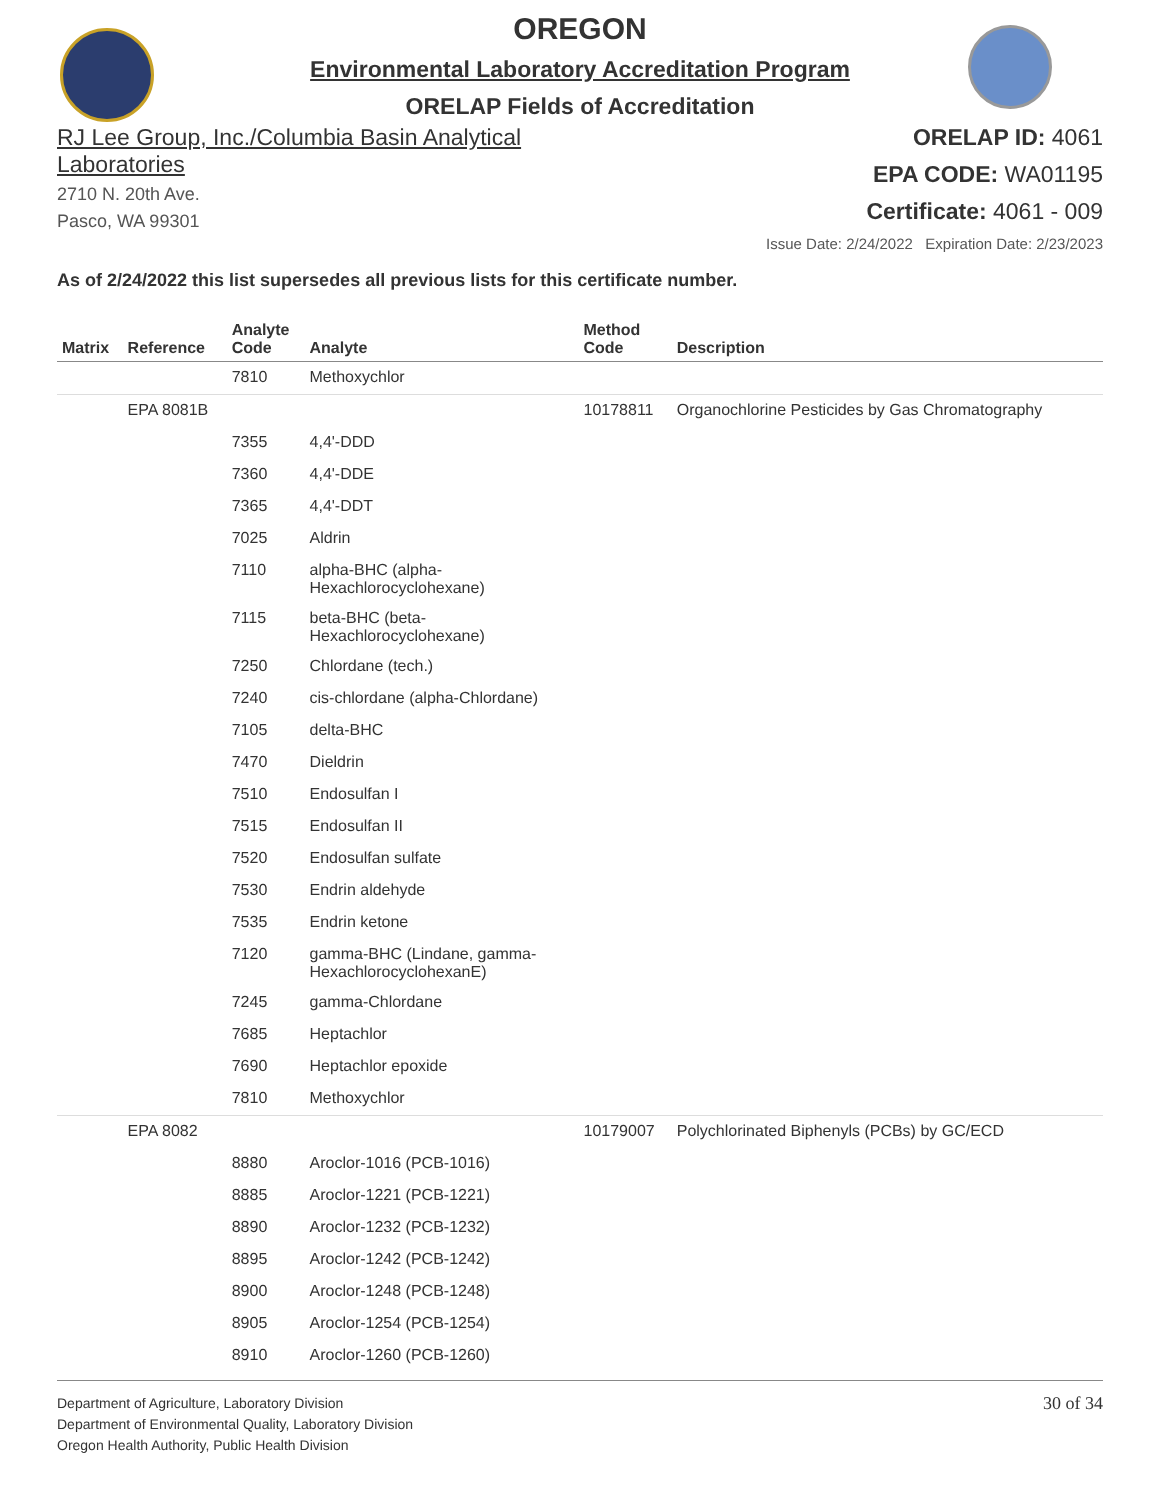OREGON
Environmental Laboratory Accreditation Program
ORELAP Fields of Accreditation
RJ Lee Group, Inc./Columbia Basin Analytical
Laboratories
2710 N. 20th Ave.
Pasco, WA 99301
ORELAP ID: 4061
EPA CODE: WA01195
Certificate: 4061 - 009
Issue Date: 2/24/2022 Expiration Date: 2/23/2023
As of 2/24/2022 this list supersedes all previous lists for this certificate number.
| Matrix | Reference | Analyte Code | Analyte | Method Code | Description |
| --- | --- | --- | --- | --- | --- |
| | | 7810 | Methoxychlor | | |
| | EPA 8081B | | | 10178811 | Organochlorine Pesticides by Gas Chromatography |
| | | 7355 | 4,4'-DDD | | |
| | | 7360 | 4,4'-DDE | | |
| | | 7365 | 4,4'-DDT | | |
| | | 7025 | Aldrin | | |
| | | 7110 | alpha-BHC (alpha- Hexachlorocyclohexane) | | |
| | | 7115 | beta-BHC (beta- Hexachlorocyclohexane) | | |
| | | 7250 | Chlordane (tech.) | | |
| | | 7240 | cis-chlordane (alpha-Chlordane) | | |
| | | 7105 | delta-BHC | | |
| | | 7470 | Dieldrin | | |
| | | 7510 | Endosulfan I | | |
| | | 7515 | Endosulfan II | | |
| | | 7520 | Endosulfan sulfate | | |
| | | 7530 | Endrin aldehyde | | |
| | | 7535 | Endrin ketone | | |
| | | 7120 | gamma-BHC (Lindane, gamma- HexachlorocyclohexanE) | | |
| | | 7245 | gamma-Chlordane | | |
| | | 7685 | Heptachlor | | |
| | | 7690 | Heptachlor epoxide | | |
| | | 7810 | Methoxychlor | | |
| | EPA 8082 | | | 10179007 | Polychlorinated Biphenyls (PCBs) by GC/ECD |
| | | 8880 | Aroclor-1016 (PCB-1016) | | |
| | | 8885 | Aroclor-1221 (PCB-1221) | | |
| | | 8890 | Aroclor-1232 (PCB-1232) | | |
| | | 8895 | Aroclor-1242 (PCB-1242) | | |
| | | 8900 | Aroclor-1248 (PCB-1248) | | |
| | | 8905 | Aroclor-1254 (PCB-1254) | | |
| | | 8910 | Aroclor-1260 (PCB-1260) | | |
Department of Agriculture, Laboratory Division
Department of Environmental Quality, Laboratory Division
Oregon Health Authority, Public Health Division
30 of 34